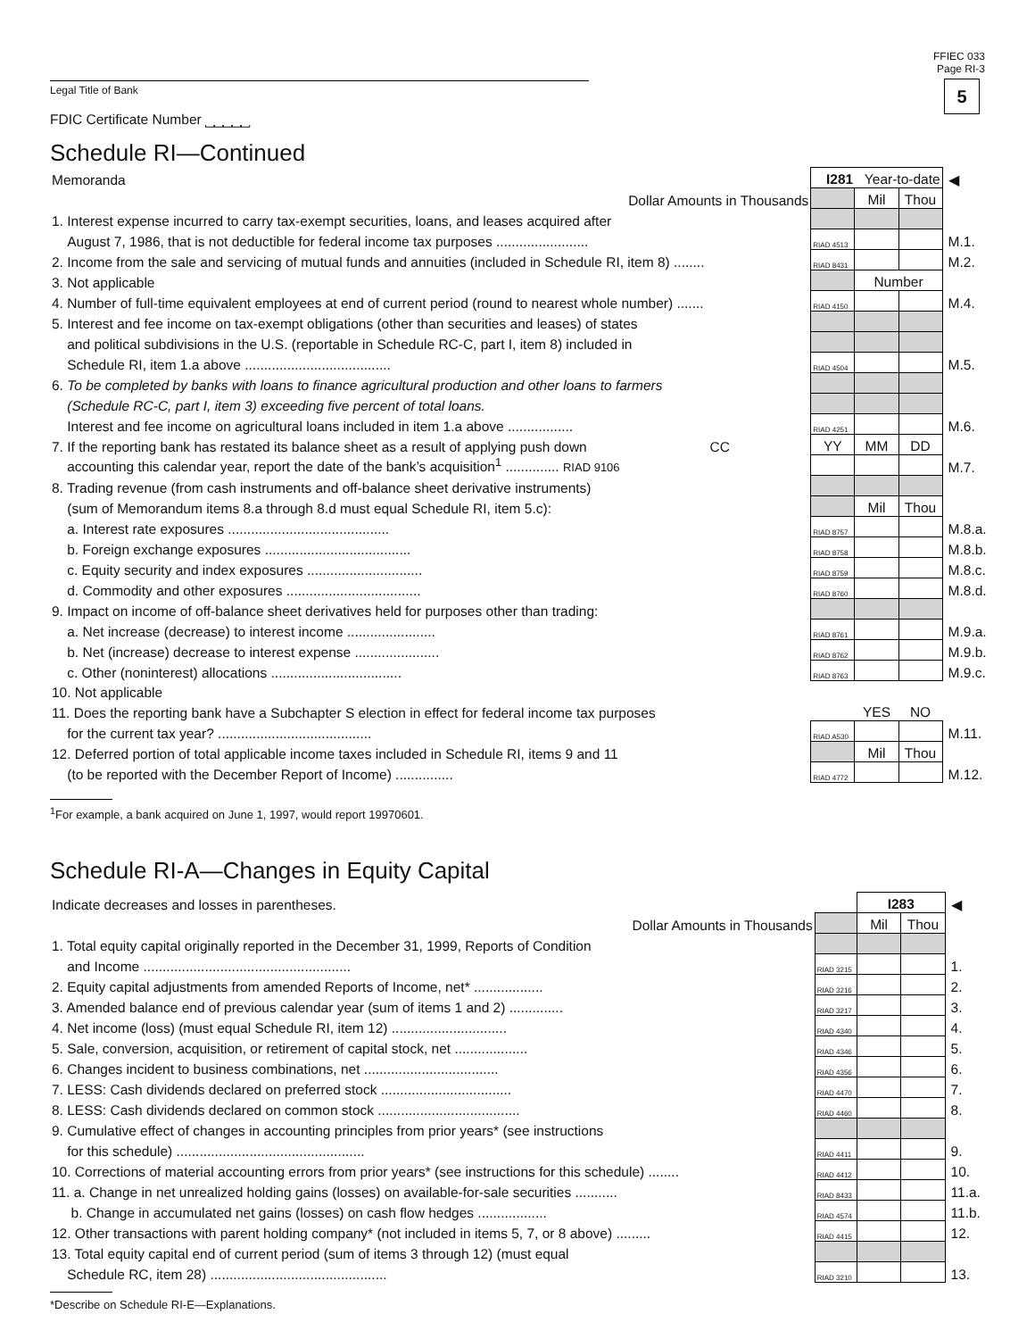FFIEC 033
Page RI-3
5
Legal Title of Bank
FDIC Certificate Number ⎵⎵⎵⎵⎵
Schedule RI—Continued
| Memoranda | I281 Year-to-date | | | ◀ |
| Dollar Amounts in Thousands | | Mil | Thou | |
| 1. Interest expense incurred to carry tax-exempt securities, loans, and leases acquired after | | | | |
| August 7, 1986, that is not deductible for federal income tax purposes ........................ | RIAD 4513 | | | M.1. |
| 2. Income from the sale and servicing of mutual funds and annuities (included in Schedule RI, item 8) ........ | RIAD 8431 | | | M.2. |
| 3. Not applicable | | Number | | |
| 4. Number of full-time equivalent employees at end of current period (round to nearest whole number) ....... | RIAD 4150 | | | M.4. |
| 5. Interest and fee income on tax-exempt obligations (other than securities and leases) of states | | | | |
| and political subdivisions in the U.S. (reportable in Schedule RC-C, part I, item 8) included in | | | | |
| Schedule RI, item 1.a above ...................................... | RIAD 4504 | | | M.5. |
| 6. To be completed by banks with loans to finance agricultural production and other loans to farmers | | | | |
| (Schedule RC-C, part I, item 3) exceeding five percent of total loans. | | | | |
| Interest and fee income on agricultural loans included in item 1.a above ................. | RIAD 4251 | | | M.6. |
| 7. If the reporting bank has restated its balance sheet as a result of applying push down CC | YY | MM | DD | |
| accounting this calendar year, report the date of the bank’s acquisition<sup>1</sup> .............. RIAD 9106 | | | | M.7. |
| 8. Trading revenue (from cash instruments and off-balance sheet derivative instruments) | | | | |
| (sum of Memorandum items 8.a through 8.d must equal Schedule RI, item 5.c): | | Mil | Thou | |
| a. Interest rate exposures .......................................... | RIAD 8757 | | | M.8.a. |
| b. Foreign exchange exposures ...................................... | RIAD 8758 | | | M.8.b. |
| c. Equity security and index exposures .............................. | RIAD 8759 | | | M.8.c. |
| d. Commodity and other exposures ................................... | RIAD 8760 | | | M.8.d. |
| 9. Impact on income of off-balance sheet derivatives held for purposes other than trading: | | | | |
| a. Net increase (decrease) to interest income ....................... | RIAD 8761 | | | M.9.a. |
| b. Net (increase) decrease to interest expense ...................... | RIAD 8762 | | | M.9.b. |
| c. Other (noninterest) allocations .................................. | RIAD 8763 | | | M.9.c. |
| 10. Not applicable | | | | |
| 11. Does the reporting bank have a Subchapter S election in effect for federal income tax purposes | | YES | NO | |
| for the current tax year? ........................................ | RIAD A530 | | | M.11. |
| 12. Deferred portion of total applicable income taxes included in Schedule RI, items 9 and 11 | | Mil | Thou | |
| (to be reported with the December Report of Income) ............... | RIAD 4772 | | | M.12. |
<sup>1</sup> For example, a bank acquired on June 1, 1997, would report 19970601.
Schedule RI-A—Changes in Equity Capital
| Indicate decreases and losses in parentheses. | | I283 | | ◀ |
| Dollar Amounts in Thousands | | Mil | Thou | |
| 1. Total equity capital originally reported in the December 31, 1999, Reports of Condition | | | | |
| and Income ...................................................... | RIAD 3215 | | | 1. |
| 2. Equity capital adjustments from amended Reports of Income, net* .................. | RIAD 3216 | | | 2. |
| 3. Amended balance end of previous calendar year (sum of items 1 and 2) .............. | RIAD 3217 | | | 3. |
| 4. Net income (loss) (must equal Schedule RI, item 12) .............................. | RIAD 4340 | | | 4. |
| 5. Sale, conversion, acquisition, or retirement of capital stock, net ................... | RIAD 4346 | | | 5. |
| 6. Changes incident to business combinations, net ................................... | RIAD 4356 | | | 6. |
| 7. LESS: Cash dividends declared on preferred stock .................................. | RIAD 4470 | | | 7. |
| 8. LESS: Cash dividends declared on common stock ..................................... | RIAD 4460 | | | 8. |
| 9. Cumulative effect of changes in accounting principles from prior years* (see instructions | | | | |
| for this schedule) ................................................. | RIAD 4411 | | | 9. |
| 10. Corrections of material accounting errors from prior years* (see instructions for this schedule) ........ | RIAD 4412 | | | 10. |
| 11. a. Change in net unrealized holding gains (losses) on available-for-sale securities ........... | RIAD 8433 | | | 11.a. |
| b. Change in accumulated net gains (losses) on cash flow hedges .................. | RIAD 4574 | | | 11.b. |
| 12. Other transactions with parent holding company* (not included in items 5, 7, or 8 above) ......... | RIAD 4415 | | | 12. |
| 13. Total equity capital end of current period (sum of items 3 through 12) (must equal | | | | |
| Schedule RC, item 28) .............................................. | RIAD 3210 | | | 13. |
*Describe on Schedule RI-E—Explanations.